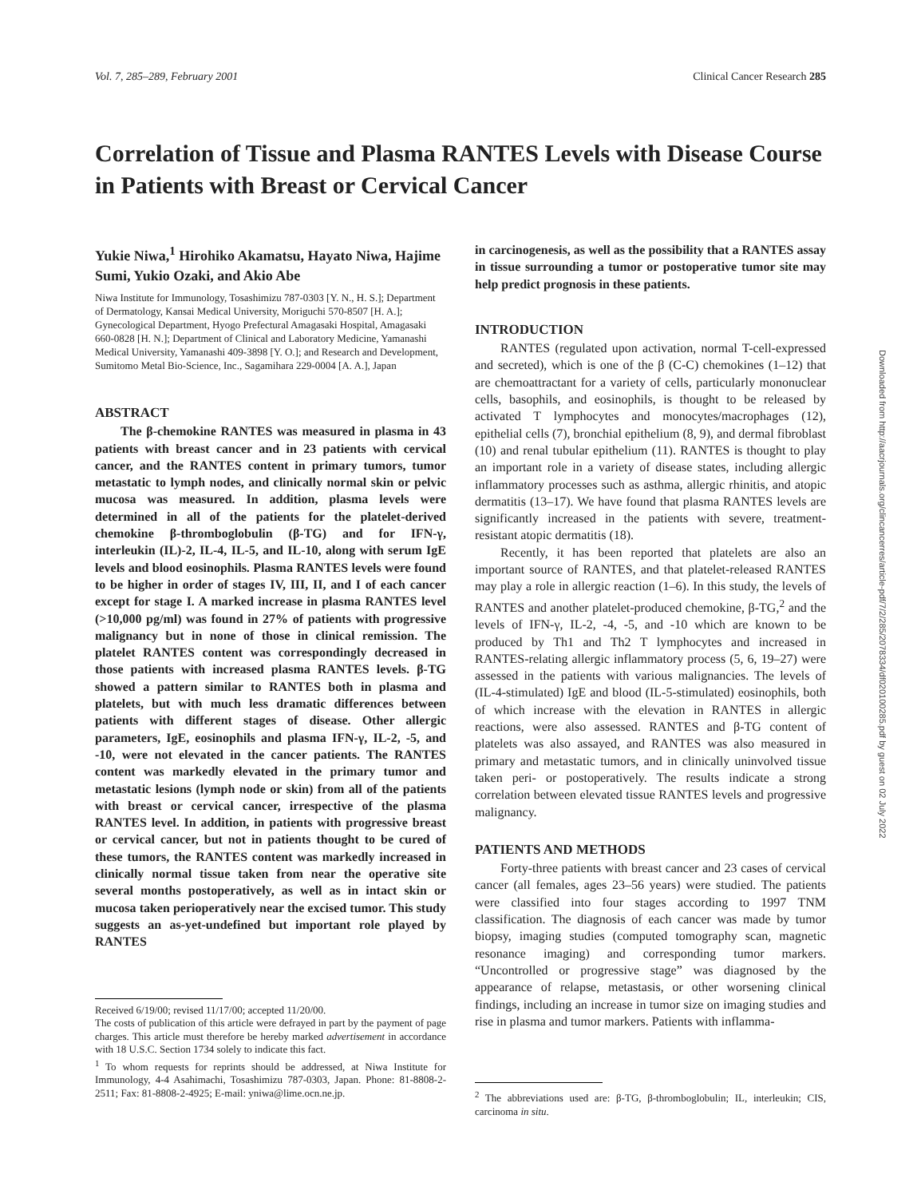Vol. 7, 285–289, February 2001 Clinical Cancer Research 285
Correlation of Tissue and Plasma RANTES Levels with Disease Course in Patients with Breast or Cervical Cancer
Yukie Niwa,<sup>1</sup> Hirohiko Akamatsu, Hayato Niwa, Hajime Sumi, Yukio Ozaki, and Akio Abe
Niwa Institute for Immunology, Tosashimizu 787-0303 [Y. N., H. S.]; Department of Dermatology, Kansai Medical University, Moriguchi 570-8507 [H. A.]; Gynecological Department, Hyogo Prefectural Amagasaki Hospital, Amagasaki 660-0828 [H. N.]; Department of Clinical and Laboratory Medicine, Yamanashi Medical University, Yamanashi 409-3898 [Y. O.]; and Research and Development, Sumitomo Metal Bio-Science, Inc., Sagamihara 229-0004 [A. A.], Japan
ABSTRACT
The β-chemokine RANTES was measured in plasma in 43 patients with breast cancer and in 23 patients with cervical cancer, and the RANTES content in primary tumors, tumor metastatic to lymph nodes, and clinically normal skin or pelvic mucosa was measured. In addition, plasma levels were determined in all of the patients for the platelet-derived chemokine β-thromboglobulin (β-TG) and for IFN-γ, interleukin (IL)-2, IL-4, IL-5, and IL-10, along with serum IgE levels and blood eosinophils. Plasma RANTES levels were found to be higher in order of stages IV, III, II, and I of each cancer except for stage I. A marked increase in plasma RANTES level (>10,000 pg/ml) was found in 27% of patients with progressive malignancy but in none of those in clinical remission. The platelet RANTES content was correspondingly decreased in those patients with increased plasma RANTES levels. β-TG showed a pattern similar to RANTES both in plasma and platelets, but with much less dramatic differences between patients with different stages of disease. Other allergic parameters, IgE, eosinophils and plasma IFN-γ, IL-2, -5, and -10, were not elevated in the cancer patients. The RANTES content was markedly elevated in the primary tumor and metastatic lesions (lymph node or skin) from all of the patients with breast or cervical cancer, irrespective of the plasma RANTES level. In addition, in patients with progressive breast or cervical cancer, but not in patients thought to be cured of these tumors, the RANTES content was markedly increased in clinically normal tissue taken from near the operative site several months postoperatively, as well as in intact skin or mucosa taken perioperatively near the excised tumor. This study suggests an as-yet-undefined but important role played by RANTES
Received 6/19/00; revised 11/17/00; accepted 11/20/00.
The costs of publication of this article were defrayed in part by the payment of page charges. This article must therefore be hereby marked advertisement in accordance with 18 U.S.C. Section 1734 solely to indicate this fact.
<sup>1</sup> To whom requests for reprints should be addressed, at Niwa Institute for Immunology, 4-4 Asahimachi, Tosashimizu 787-0303, Japan. Phone: 81-8808-2-2511; Fax: 81-8808-2-4925; E-mail: yniwa@lime.ocn.ne.jp.
in carcinogenesis, as well as the possibility that a RANTES assay in tissue surrounding a tumor or postoperative tumor site may help predict prognosis in these patients.
INTRODUCTION
RANTES (regulated upon activation, normal T-cell-expressed and secreted), which is one of the β (C-C) chemokines (1–12) that are chemoattractant for a variety of cells, particularly mononuclear cells, basophils, and eosinophils, is thought to be released by activated T lymphocytes and monocytes/macrophages (12), epithelial cells (7), bronchial epithelium (8, 9), and dermal fibroblast (10) and renal tubular epithelium (11). RANTES is thought to play an important role in a variety of disease states, including allergic inflammatory processes such as asthma, allergic rhinitis, and atopic dermatitis (13–17). We have found that plasma RANTES levels are significantly increased in the patients with severe, treatment-resistant atopic dermatitis (18).
Recently, it has been reported that platelets are also an important source of RANTES, and that platelet-released RANTES may play a role in allergic reaction (1–6). In this study, the levels of RANTES and another platelet-produced chemokine, β-TG,<sup>2</sup> and the levels of IFN-γ, IL-2, -4, -5, and -10 which are known to be produced by Th1 and Th2 T lymphocytes and increased in RANTES-relating allergic inflammatory process (5, 6, 19–27) were assessed in the patients with various malignancies. The levels of (IL-4-stimulated) IgE and blood (IL-5-stimulated) eosinophils, both of which increase with the elevation in RANTES in allergic reactions, were also assessed. RANTES and β-TG content of platelets was also assayed, and RANTES was also measured in primary and metastatic tumors, and in clinically uninvolved tissue taken peri- or postoperatively. The results indicate a strong correlation between elevated tissue RANTES levels and progressive malignancy.
PATIENTS AND METHODS
Forty-three patients with breast cancer and 23 cases of cervical cancer (all females, ages 23–56 years) were studied. The patients were classified into four stages according to 1997 TNM classification. The diagnosis of each cancer was made by tumor biopsy, imaging studies (computed tomography scan, magnetic resonance imaging) and corresponding tumor markers. “Uncontrolled or progressive stage” was diagnosed by the appearance of relapse, metastasis, or other worsening clinical findings, including an increase in tumor size on imaging studies and rise in plasma and tumor markers. Patients with inflamma-
<sup>2</sup> The abbreviations used are: β-TG, β-thromboglobulin; IL, interleukin; CIS, carcinoma in situ.
Downloaded from http://aacrjournals.org/clincancerres/article-pdf/7/2/285/2078334/df020100285.pdf by guest on 02 July 2022